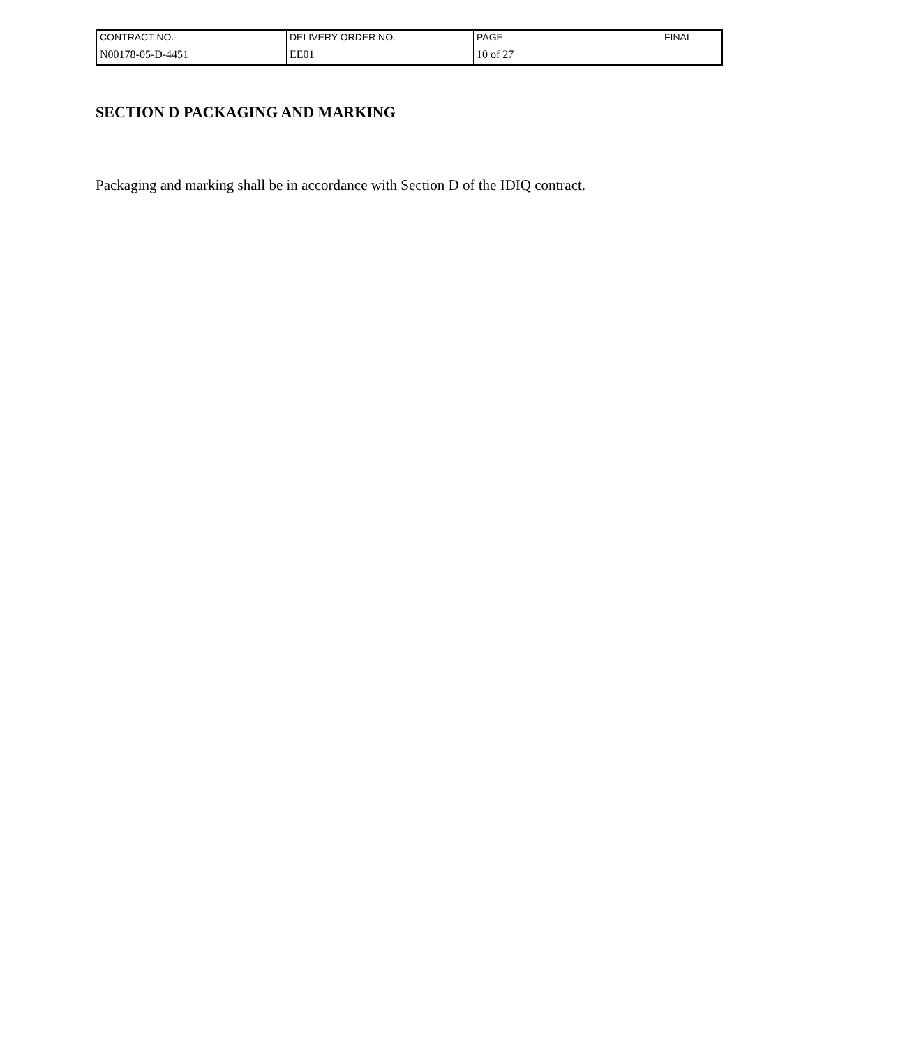| CONTRACT NO. | DELIVERY ORDER NO. | PAGE | FINAL |
| N00178-05-D-4451 | EE01 | 10 of 27 | |
SECTION D PACKAGING AND MARKING
Packaging and marking shall be in accordance with Section D of the IDIQ contract.